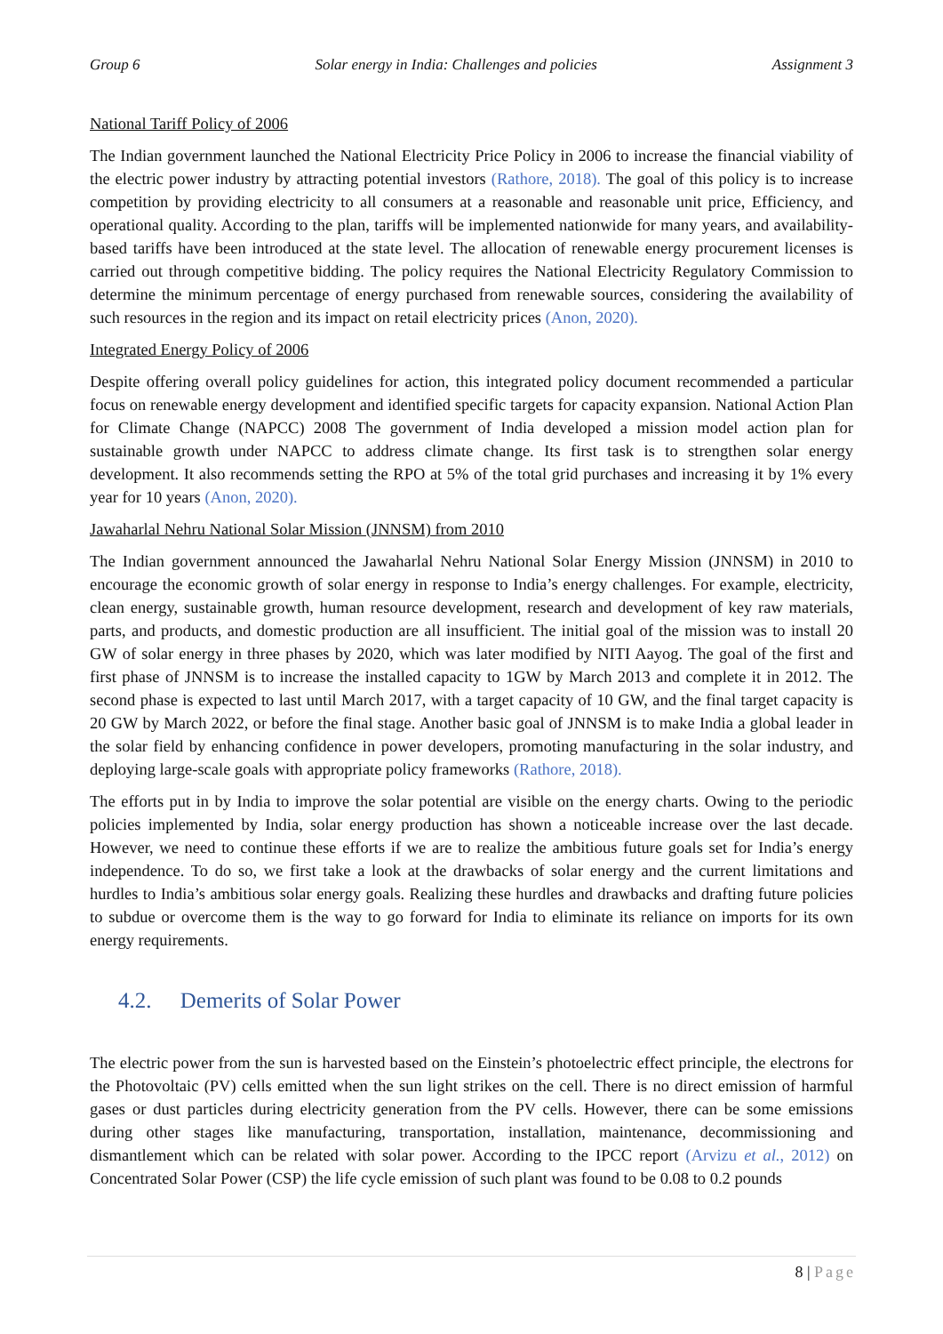Group 6 Solar energy in India: Challenges and policies Assignment 3
National Tariff Policy of 2006
The Indian government launched the National Electricity Price Policy in 2006 to increase the financial viability of the electric power industry by attracting potential investors (Rathore, 2018). The goal of this policy is to increase competition by providing electricity to all consumers at a reasonable and reasonable unit price, Efficiency, and operational quality. According to the plan, tariffs will be implemented nationwide for many years, and availability-based tariffs have been introduced at the state level. The allocation of renewable energy procurement licenses is carried out through competitive bidding. The policy requires the National Electricity Regulatory Commission to determine the minimum percentage of energy purchased from renewable sources, considering the availability of such resources in the region and its impact on retail electricity prices (Anon, 2020).
Integrated Energy Policy of 2006
Despite offering overall policy guidelines for action, this integrated policy document recommended a particular focus on renewable energy development and identified specific targets for capacity expansion. National Action Plan for Climate Change (NAPCC) 2008 The government of India developed a mission model action plan for sustainable growth under NAPCC to address climate change. Its first task is to strengthen solar energy development. It also recommends setting the RPO at 5% of the total grid purchases and increasing it by 1% every year for 10 years (Anon, 2020).
Jawaharlal Nehru National Solar Mission (JNNSM) from 2010
The Indian government announced the Jawaharlal Nehru National Solar Energy Mission (JNNSM) in 2010 to encourage the economic growth of solar energy in response to India’s energy challenges. For example, electricity, clean energy, sustainable growth, human resource development, research and development of key raw materials, parts, and products, and domestic production are all insufficient. The initial goal of the mission was to install 20 GW of solar energy in three phases by 2020, which was later modified by NITI Aayog. The goal of the first and first phase of JNNSM is to increase the installed capacity to 1GW by March 2013 and complete it in 2012. The second phase is expected to last until March 2017, with a target capacity of 10 GW, and the final target capacity is 20 GW by March 2022, or before the final stage. Another basic goal of JNNSM is to make India a global leader in the solar field by enhancing confidence in power developers, promoting manufacturing in the solar industry, and deploying large-scale goals with appropriate policy frameworks (Rathore, 2018).
The efforts put in by India to improve the solar potential are visible on the energy charts. Owing to the periodic policies implemented by India, solar energy production has shown a noticeable increase over the last decade. However, we need to continue these efforts if we are to realize the ambitious future goals set for India’s energy independence. To do so, we first take a look at the drawbacks of solar energy and the current limitations and hurdles to India’s ambitious solar energy goals. Realizing these hurdles and drawbacks and drafting future policies to subdue or overcome them is the way to go forward for India to eliminate its reliance on imports for its own energy requirements.
4.2. Demerits of Solar Power
The electric power from the sun is harvested based on the Einstein’s photoelectric effect principle, the electrons for the Photovoltaic (PV) cells emitted when the sun light strikes on the cell. There is no direct emission of harmful gases or dust particles during electricity generation from the PV cells. However, there can be some emissions during other stages like manufacturing, transportation, installation, maintenance, decommissioning and dismantlement which can be related with solar power. According to the IPCC report (Arvizu et al., 2012) on Concentrated Solar Power (CSP) the life cycle emission of such plant was found to be 0.08 to 0.2 pounds
8 | Page